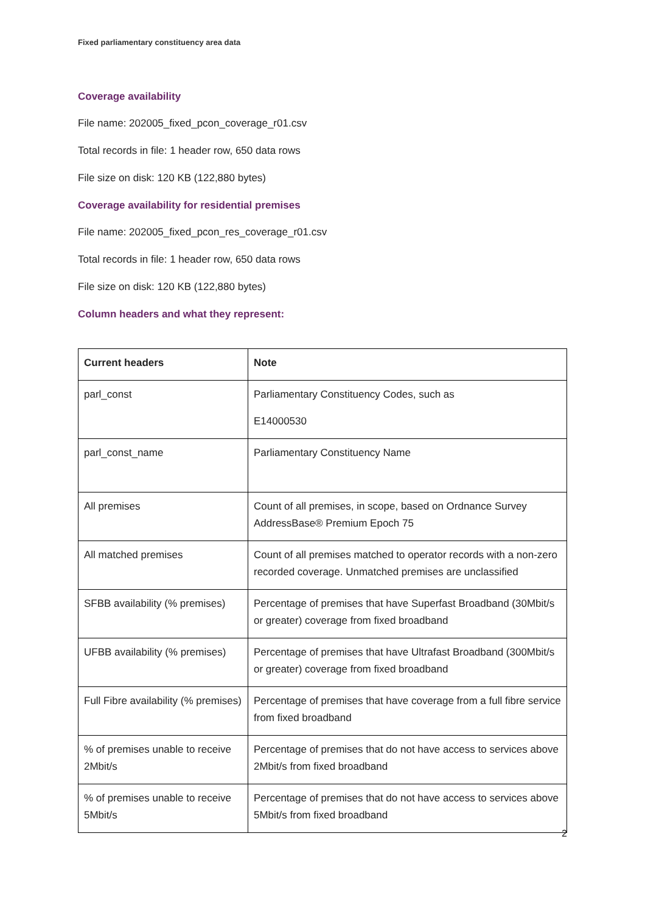Fixed parliamentary constituency area data
Coverage availability
File name: 202005_fixed_pcon_coverage_r01.csv
Total records in file: 1 header row, 650 data rows
File size on disk: 120 KB (122,880 bytes)
Coverage availability for residential premises
File name: 202005_fixed_pcon_res_coverage_r01.csv
Total records in file: 1 header row, 650 data rows
File size on disk: 120 KB (122,880 bytes)
Column headers and what they represent:
| Current headers | Note |
| --- | --- |
| parl_const | Parliamentary Constituency Codes, such as E14000530 |
| parl_const_name | Parliamentary Constituency Name |
| All premises | Count of all premises, in scope, based on Ordnance Survey AddressBase® Premium Epoch 75 |
| All matched premises | Count of all premises matched to operator records with a non-zero recorded coverage. Unmatched premises are unclassified |
| SFBB availability (% premises) | Percentage of premises that have Superfast Broadband (30Mbit/s or greater) coverage from fixed broadband |
| UFBB availability (% premises) | Percentage of premises that have Ultrafast Broadband (300Mbit/s or greater) coverage from fixed broadband |
| Full Fibre availability (% premises) | Percentage of premises that have coverage from a full fibre service from fixed broadband |
| % of premises unable to receive 2Mbit/s | Percentage of premises that do not have access to services above 2Mbit/s from fixed broadband |
| % of premises unable to receive 5Mbit/s | Percentage of premises that do not have access to services above 5Mbit/s from fixed broadband |
2